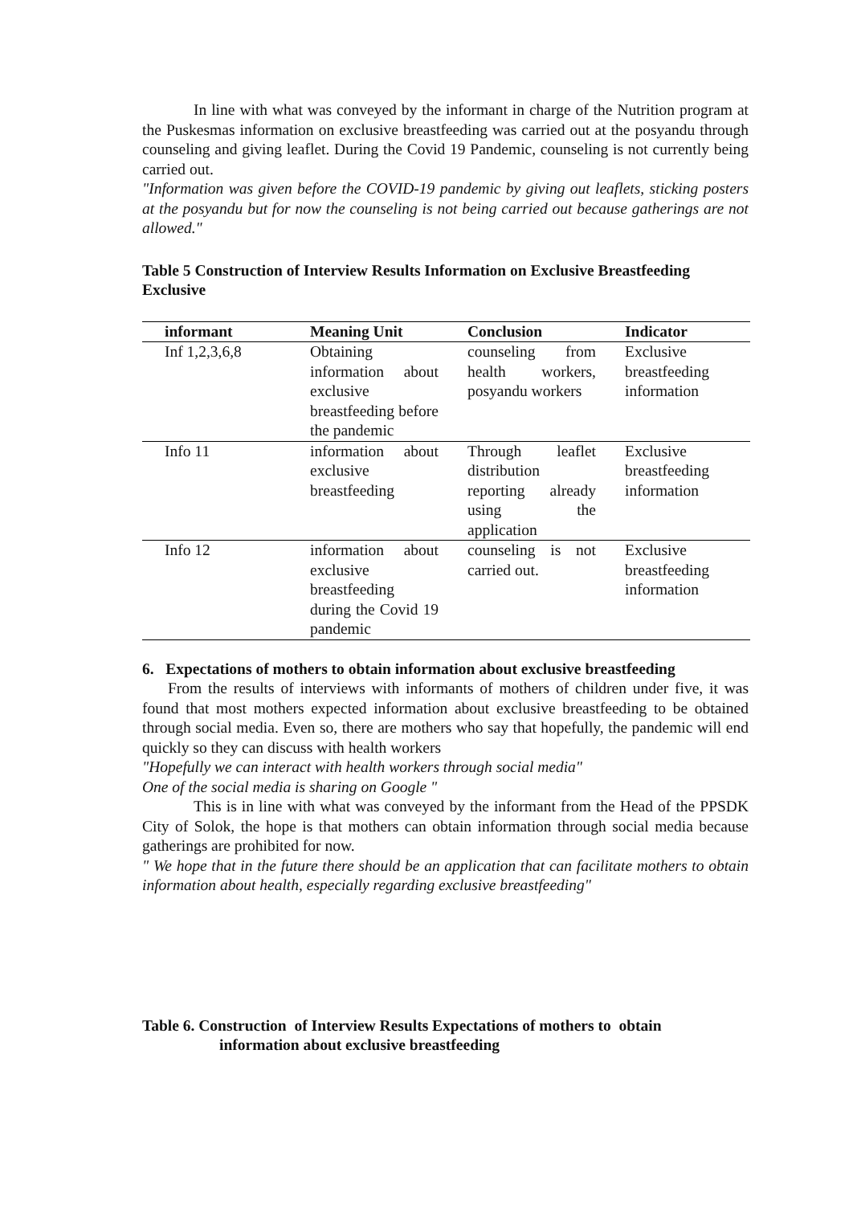In line with what was conveyed by the informant in charge of the Nutrition program at the Puskesmas information on exclusive breastfeeding was carried out at the posyandu through counseling and giving leaflet. During the Covid 19 Pandemic, counseling is not currently being carried out.
"Information was given before the COVID-19 pandemic by giving out leaflets, sticking posters at the posyandu but for now the counseling is not being carried out because gatherings are not allowed."
Table 5 Construction of Interview Results Information on Exclusive Breastfeeding Exclusive
| informant | Meaning Unit | Conclusion | Indicator |
| --- | --- | --- | --- |
| Inf 1,2,3,6,8 | Obtaining information about exclusive breastfeeding before the pandemic | counseling from health workers, posyandu workers | Exclusive breastfeeding information |
| Info 11 | information about exclusive breastfeeding | Through leaflet distribution reporting already using the application | Exclusive breastfeeding information |
| Info 12 | information about exclusive breastfeeding during the Covid 19 pandemic | counseling is not carried out. | Exclusive breastfeeding information |
6. Expectations of mothers to obtain information about exclusive breastfeeding
From the results of interviews with informants of mothers of children under five, it was found that most mothers expected information about exclusive breastfeeding to be obtained through social media. Even so, there are mothers who say that hopefully, the pandemic will end quickly so they can discuss with health workers
"Hopefully we can interact with health workers through social media"
One of the social media is sharing on Google "
This is in line with what was conveyed by the informant from the Head of the PPSDK City of Solok, the hope is that mothers can obtain information through social media because gatherings are prohibited for now.
" We hope that in the future there should be an application that can facilitate mothers to obtain information about health, especially regarding exclusive breastfeeding"
Table 6. Construction of Interview Results Expectations of mothers to obtain
information about exclusive breastfeeding